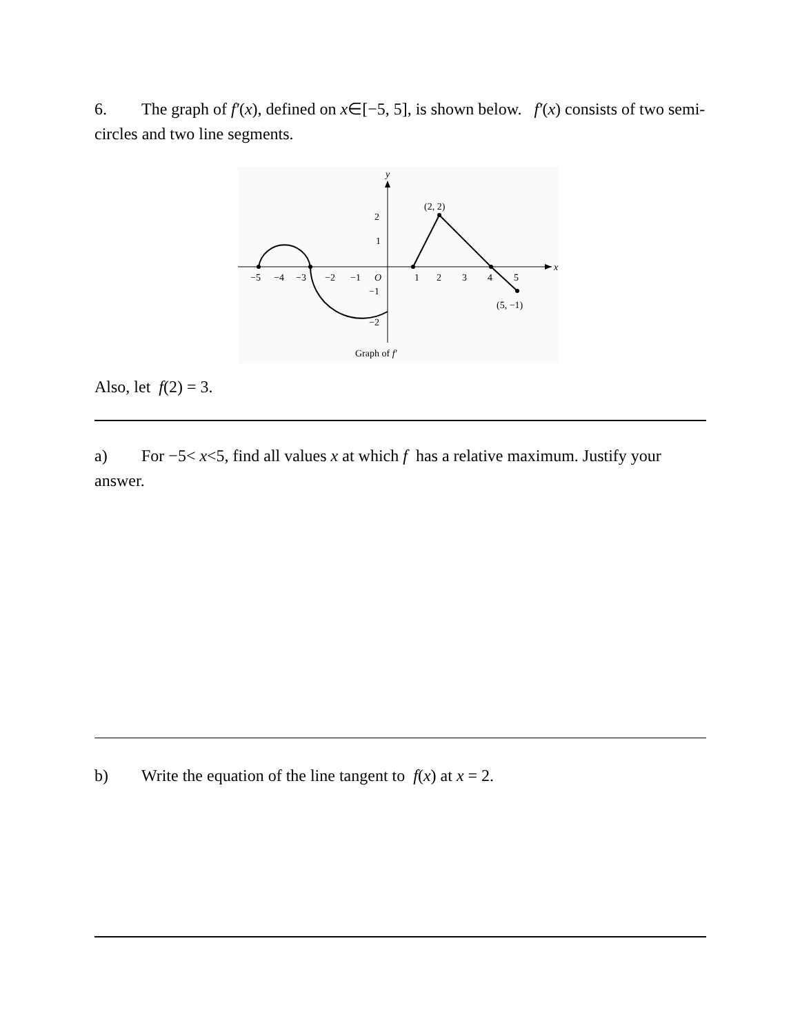6. The graph of f′(x), defined on x∈[−5, 5], is shown below. f′(x) consists of two semi-circles and two line segments.
y
x
(2, 2)
(5, −1)
−5
−4
−3
−2
−1
O
1
2
3
4
5
2
1
−1
−2
Graph of f′
Also, let f(2) = 3.
a) For −5< x<5, find all values x at which f has a relative maximum. Justify your answer.
b) Write the equation of the line tangent to f(x) at x = 2.